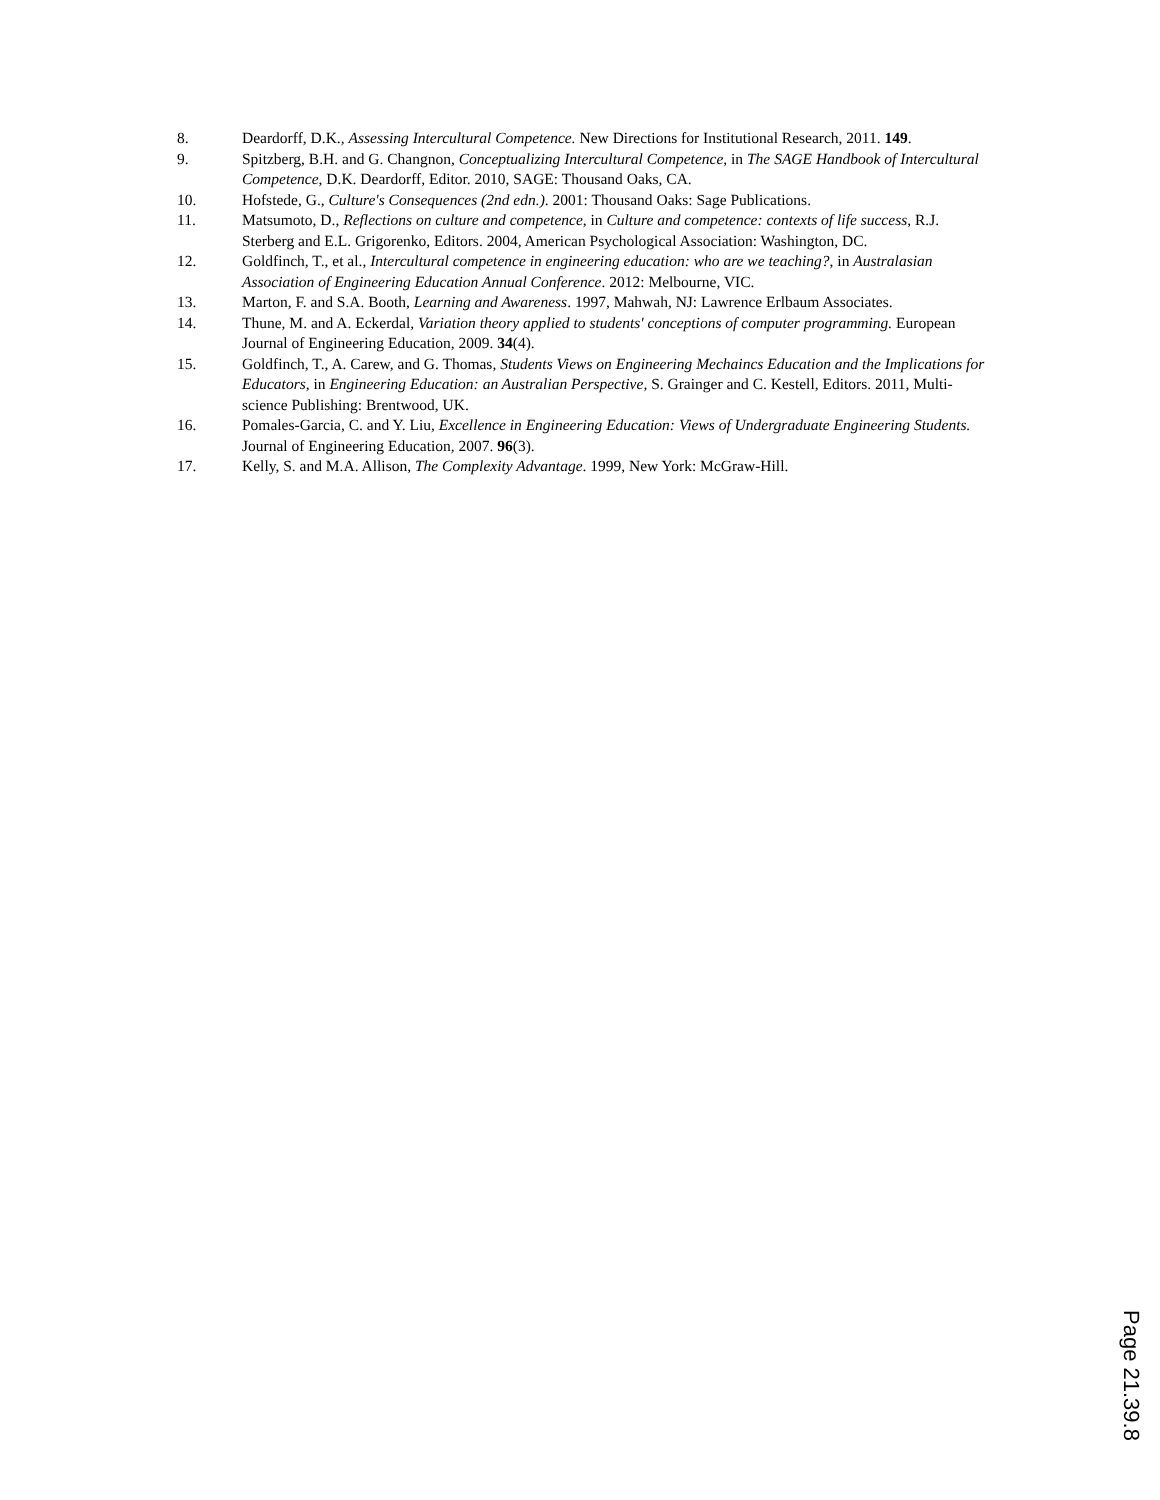8. Deardorff, D.K., Assessing Intercultural Competence. New Directions for Institutional Research, 2011. 149.
9. Spitzberg, B.H. and G. Changnon, Conceptualizing Intercultural Competence, in The SAGE Handbook of Intercultural Competence, D.K. Deardorff, Editor. 2010, SAGE: Thousand Oaks, CA.
10. Hofstede, G., Culture's Consequences (2nd edn.). 2001: Thousand Oaks: Sage Publications.
11. Matsumoto, D., Reflections on culture and competence, in Culture and competence: contexts of life success, R.J. Sterberg and E.L. Grigorenko, Editors. 2004, American Psychological Association: Washington, DC.
12. Goldfinch, T., et al., Intercultural competence in engineering education: who are we teaching?, in Australasian Association of Engineering Education Annual Conference. 2012: Melbourne, VIC.
13. Marton, F. and S.A. Booth, Learning and Awareness. 1997, Mahwah, NJ: Lawrence Erlbaum Associates.
14. Thune, M. and A. Eckerdal, Variation theory applied to students' conceptions of computer programming. European Journal of Engineering Education, 2009. 34(4).
15. Goldfinch, T., A. Carew, and G. Thomas, Students Views on Engineering Mechaincs Education and the Implications for Educators, in Engineering Education: an Australian Perspective, S. Grainger and C. Kestell, Editors. 2011, Multi-science Publishing: Brentwood, UK.
16. Pomales-Garcia, C. and Y. Liu, Excellence in Engineering Education: Views of Undergraduate Engineering Students. Journal of Engineering Education, 2007. 96(3).
17. Kelly, S. and M.A. Allison, The Complexity Advantage. 1999, New York: McGraw-Hill.
Page 21.39.8